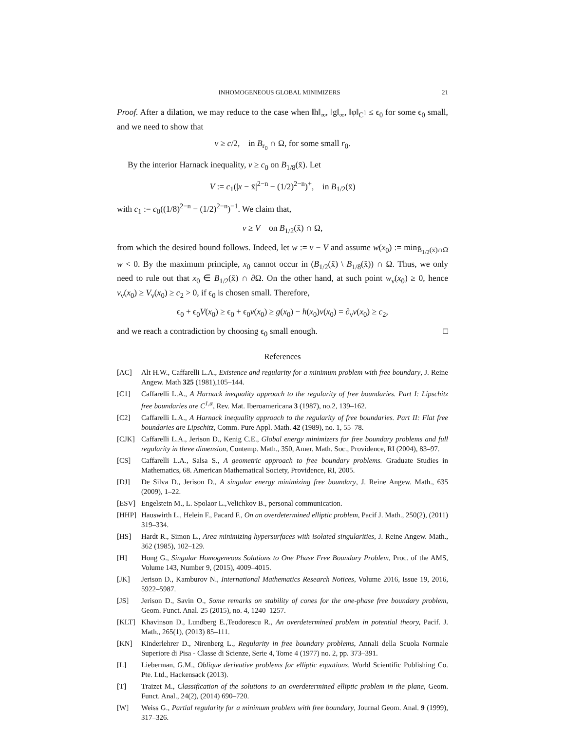INHOMOGENEOUS GLOBAL MINIMIZERS 21
Proof. After a dilation, we may reduce to the case when ‖h‖<sub>∞</sub>, ‖g‖<sub>∞</sub>, ‖φ‖<sub>C<sup>1</sup></sub> ≤ ϵ<sub>0</sub> for some ϵ<sub>0</sub> small, and we need to show that
v ≥ c/2, in B<sub>r<sub>0</sub></sub> ∩ Ω, for some small r<sub>0</sub>.
By the interior Harnack inequality, v ≥ c<sub>0</sub> on B<sub>1/8</sub>(x̄). Let
V := c<sub>1</sub>(|x − x̄|<sup>2−n</sup> − (1/2)<sup>2−n</sup>)<sup>+</sup>, in B<sub>1/2</sub>(x̄)
with c<sub>1</sub> := c<sub>0</sub>((1/8)<sup>2−n</sup> − (1/2)<sup>2−n</sup>)<sup>−1</sup>. We claim that,
v ≥ V on B<sub>1/2</sub>(x̄) ∩ Ω,
from which the desired bound follows. Indeed, let w := v − V and assume w(x<sub>0</sub>) := min<sub>B̄<sub>1/2</sub>(x̄)∩Ω̄</sub> w < 0. By the maximum principle, x<sub>0</sub> cannot occur in (B<sub>1/2</sub>(x̄) \ B<sub>1/8</sub>(x̄)) ∩ Ω. Thus, we only need to rule out that x<sub>0</sub> ∈ B<sub>1/2</sub>(x̄) ∩ ∂Ω. On the other hand, at such point w<sub>ν</sub>(x<sub>0</sub>) ≥ 0, hence v<sub>ν</sub>(x<sub>0</sub>) ≥ V<sub>ν</sub>(x<sub>0</sub>) ≥ c<sub>2</sub> > 0, if ϵ<sub>0</sub> is chosen small. Therefore,
ϵ<sub>0</sub> + ϵ<sub>0</sub>V(x<sub>0</sub>) ≥ ϵ<sub>0</sub> + ϵ<sub>0</sub>v(x<sub>0</sub>) ≥ g(x<sub>0</sub>) − h(x<sub>0</sub>)v(x<sub>0</sub>) = ∂<sub>ν</sub>v(x<sub>0</sub>) ≥ c<sub>2</sub>,
and we reach a contradiction by choosing ϵ<sub>0</sub> small enough. □
References
[AC] Alt H.W., Caffarelli L.A., Existence and regularity for a minimum problem with free boundary, J. Reine Angew. Math 325 (1981),105–144.
[C1] Caffarelli L.A., A Harnack inequality approach to the regularity of free boundaries. Part I: Lipschitz free boundaries are C<sup>1,α</sup>, Rev. Mat. Iberoamericana 3 (1987), no.2, 139–162.
[C2] Caffarelli L.A., A Harnack inequality approach to the regularity of free boundaries. Part II: Flat free boundaries are Lipschitz, Comm. Pure Appl. Math. 42 (1989), no. 1, 55–78.
[CJK] Caffarelli L.A., Jerison D., Kenig C.E., Global energy minimizers for free boundary problems and full regularity in three dimension, Contemp. Math., 350, Amer. Math. Soc., Providence, RI (2004), 83–97.
[CS] Caffarelli L.A., Salsa S., A geometric approach to free boundary problems. Graduate Studies in Mathematics, 68. American Mathematical Society, Providence, RI, 2005.
[DJ] De Silva D., Jerison D., A singular energy minimizing free boundary, J. Reine Angew. Math., 635 (2009), 1–22.
[ESV] Engelstein M., L. Spolaor L.,Velichkov B., personal communication.
[HHP] Hauswirth L., Helein F., Pacard F., On an overdetermined elliptic problem, Pacif J. Math., 250(2), (2011) 319–334.
[HS] Hardt R., Simon L., Area minimizing hypersurfaces with isolated singularities, J. Reine Angew. Math., 362 (1985), 102–129.
[H] Hong G., Singular Homogeneous Solutions to One Phase Free Boundary Problem, Proc. of the AMS, Volume 143, Number 9, (2015), 4009–4015.
[JK] Jerison D., Kamburov N., International Mathematics Research Notices, Volume 2016, Issue 19, 2016, 5922–5987.
[JS] Jerison D., Savin O., Some remarks on stability of cones for the one-phase free boundary problem, Geom. Funct. Anal. 25 (2015), no. 4, 1240–1257.
[KLT] Khavinson D., Lundberg E.,Teodorescu R., An overdetermined problem in potential theory, Pacif. J. Math., 265(1), (2013) 85–111.
[KN] Kinderlehrer D., Nirenberg L., Regularity in free boundary problems, Annali della Scuola Normale Superiore di Pisa - Classe di Scienze, Serie 4, Tome 4 (1977) no. 2, pp. 373–391.
[L] Lieberman, G.M., Oblique derivative problems for elliptic equations, World Scientific Publishing Co. Pte. Ltd., Hackensack (2013).
[T] Traizet M., Classification of the solutions to an overdetermined elliptic problem in the plane, Geom. Funct. Anal., 24(2), (2014) 690–720.
[W] Weiss G., Partial regularity for a minimum problem with free boundary, Journal Geom. Anal. 9 (1999), 317–326.